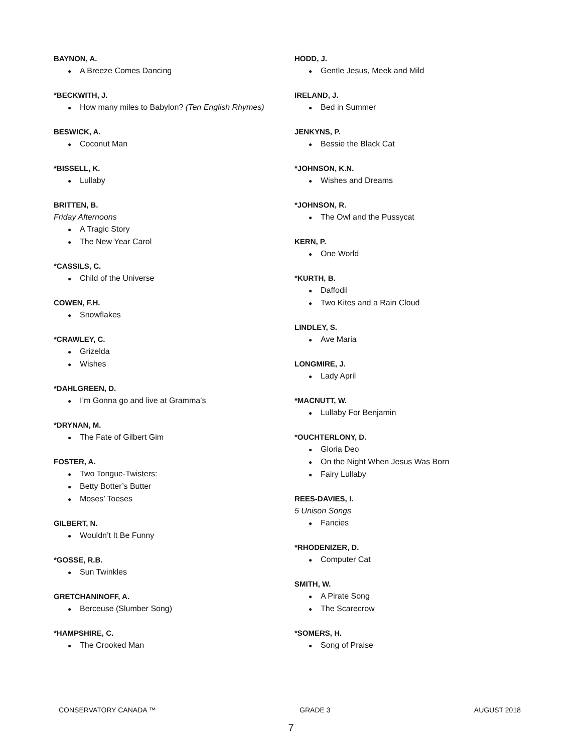BAYNON, A.
● A Breeze Comes Dancing
*BECKWITH, J.
● How many miles to Babylon? (Ten English Rhymes)
BESWICK, A.
● Coconut Man
*BISSELL, K.
● Lullaby
BRITTEN, B.
Friday Afternoons
● A Tragic Story
● The New Year Carol
*CASSILS, C.
● Child of the Universe
COWEN, F.H.
● Snowflakes
*CRAWLEY, C.
● Grizelda
● Wishes
*DAHLGREEN, D.
● I’m Gonna go and live at Gramma’s
*DRYNAN, M.
● The Fate of Gilbert Gim
FOSTER, A.
● Two Tongue-Twisters:
● Betty Botter’s Butter
● Moses’ Toeses
GILBERT, N.
● Wouldn’t It Be Funny
*GOSSE, R.B.
● Sun Twinkles
GRETCHANINOFF, A.
● Berceuse (Slumber Song)
*HAMPSHIRE, C.
● The Crooked Man
HODD, J.
● Gentle Jesus, Meek and Mild
IRELAND, J.
● Bed in Summer
JENKYNS, P.
● Bessie the Black Cat
*JOHNSON, K.N.
● Wishes and Dreams
*JOHNSON, R.
● The Owl and the Pussycat
KERN, P.
● One World
*KURTH, B.
● Daffodil
● Two Kites and a Rain Cloud
LINDLEY, S.
● Ave Maria
LONGMIRE, J.
● Lady April
*MACNUTT, W.
● Lullaby For Benjamin
*OUCHTERLONY, D.
● Gloria Deo
● On the Night When Jesus Was Born
● Fairy Lullaby
REES-DAVIES, I.
5 Unison Songs
● Fancies
*RHODENIZER, D.
● Computer Cat
SMITH, W.
● A Pirate Song
● The Scarecrow
*SOMERS, H.
● Song of Praise
CONSERVATORY CANADA ™ GRADE 3 AUGUST 2018
7